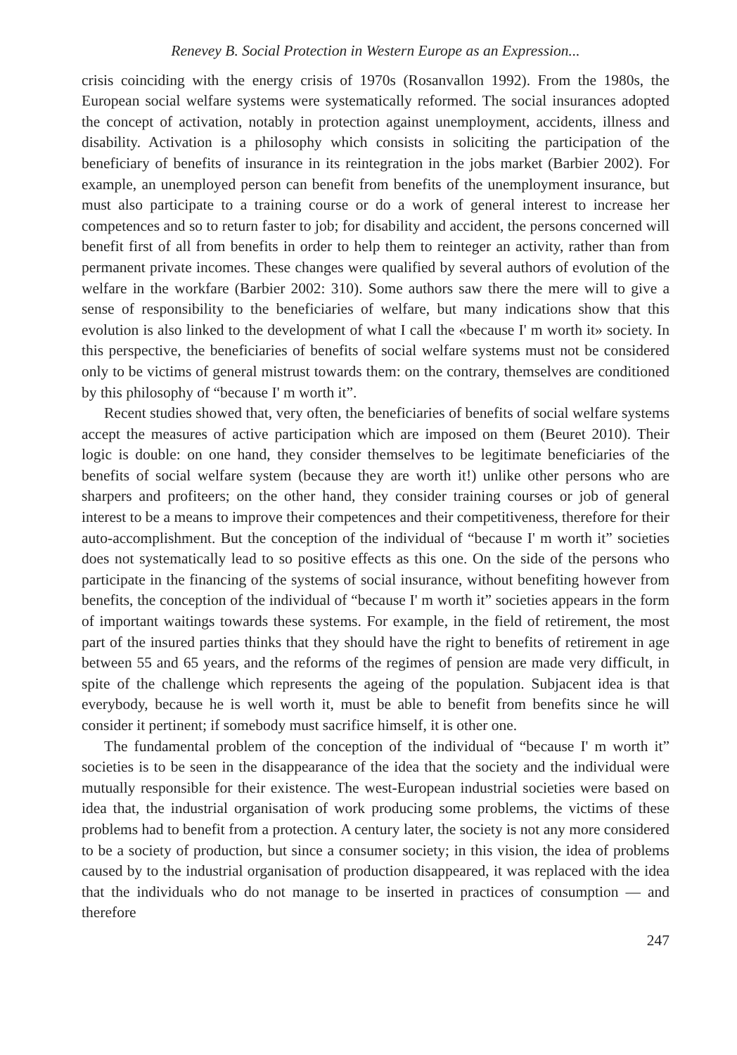Renevey B. Social Protection in Western Europe as an Expression...
crisis coinciding with the energy crisis of 1970s (Rosanvallon 1992). From the 1980s, the European social welfare systems were systematically reformed. The social insurances adopted the concept of activation, notably in protection against unemployment, accidents, illness and disability. Activation is a philosophy which consists in soliciting the participation of the beneficiary of benefits of insurance in its reintegration in the jobs market (Barbier 2002). For example, an unemployed person can benefit from benefits of the unemployment insurance, but must also participate to a training course or do a work of general interest to increase her competences and so to return faster to job; for disability and accident, the persons concerned will benefit first of all from benefits in order to help them to reinteger an activity, rather than from permanent private incomes. These changes were qualified by several authors of evolution of the welfare in the workfare (Barbier 2002: 310). Some authors saw there the mere will to give a sense of responsibility to the beneficiaries of welfare, but many indications show that this evolution is also linked to the development of what I call the «because I' m worth it» society. In this perspective, the beneficiaries of benefits of social welfare systems must not be considered only to be victims of general mistrust towards them: on the contrary, themselves are conditioned by this philosophy of “because I' m worth it”.
Recent studies showed that, very often, the beneficiaries of benefits of social welfare systems accept the measures of active participation which are imposed on them (Beuret 2010). Their logic is double: on one hand, they consider themselves to be legitimate beneficiaries of the benefits of social welfare system (because they are worth it!) unlike other persons who are sharpers and profiteers; on the other hand, they consider training courses or job of general interest to be a means to improve their competences and their competitiveness, therefore for their auto-accomplishment. But the conception of the individual of “because I' m worth it” societies does not systematically lead to so positive effects as this one. On the side of the persons who participate in the financing of the systems of social insurance, without benefiting however from benefits, the conception of the individual of “because I' m worth it” societies appears in the form of important waitings towards these systems. For example, in the field of retirement, the most part of the insured parties thinks that they should have the right to benefits of retirement in age between 55 and 65 years, and the reforms of the regimes of pension are made very difficult, in spite of the challenge which represents the ageing of the population. Subjacent idea is that everybody, because he is well worth it, must be able to benefit from benefits since he will consider it pertinent; if somebody must sacrifice himself, it is other one.
The fundamental problem of the conception of the individual of “because I' m worth it” societies is to be seen in the disappearance of the idea that the society and the individual were mutually responsible for their existence. The west-European industrial societies were based on idea that, the industrial organisation of work producing some problems, the victims of these problems had to benefit from a protection. A century later, the society is not any more considered to be a society of production, but since a consumer society; in this vision, the idea of problems caused by to the industrial organisation of production disappeared, it was replaced with the idea that the individuals who do not manage to be inserted in practices of consumption — and therefore
247